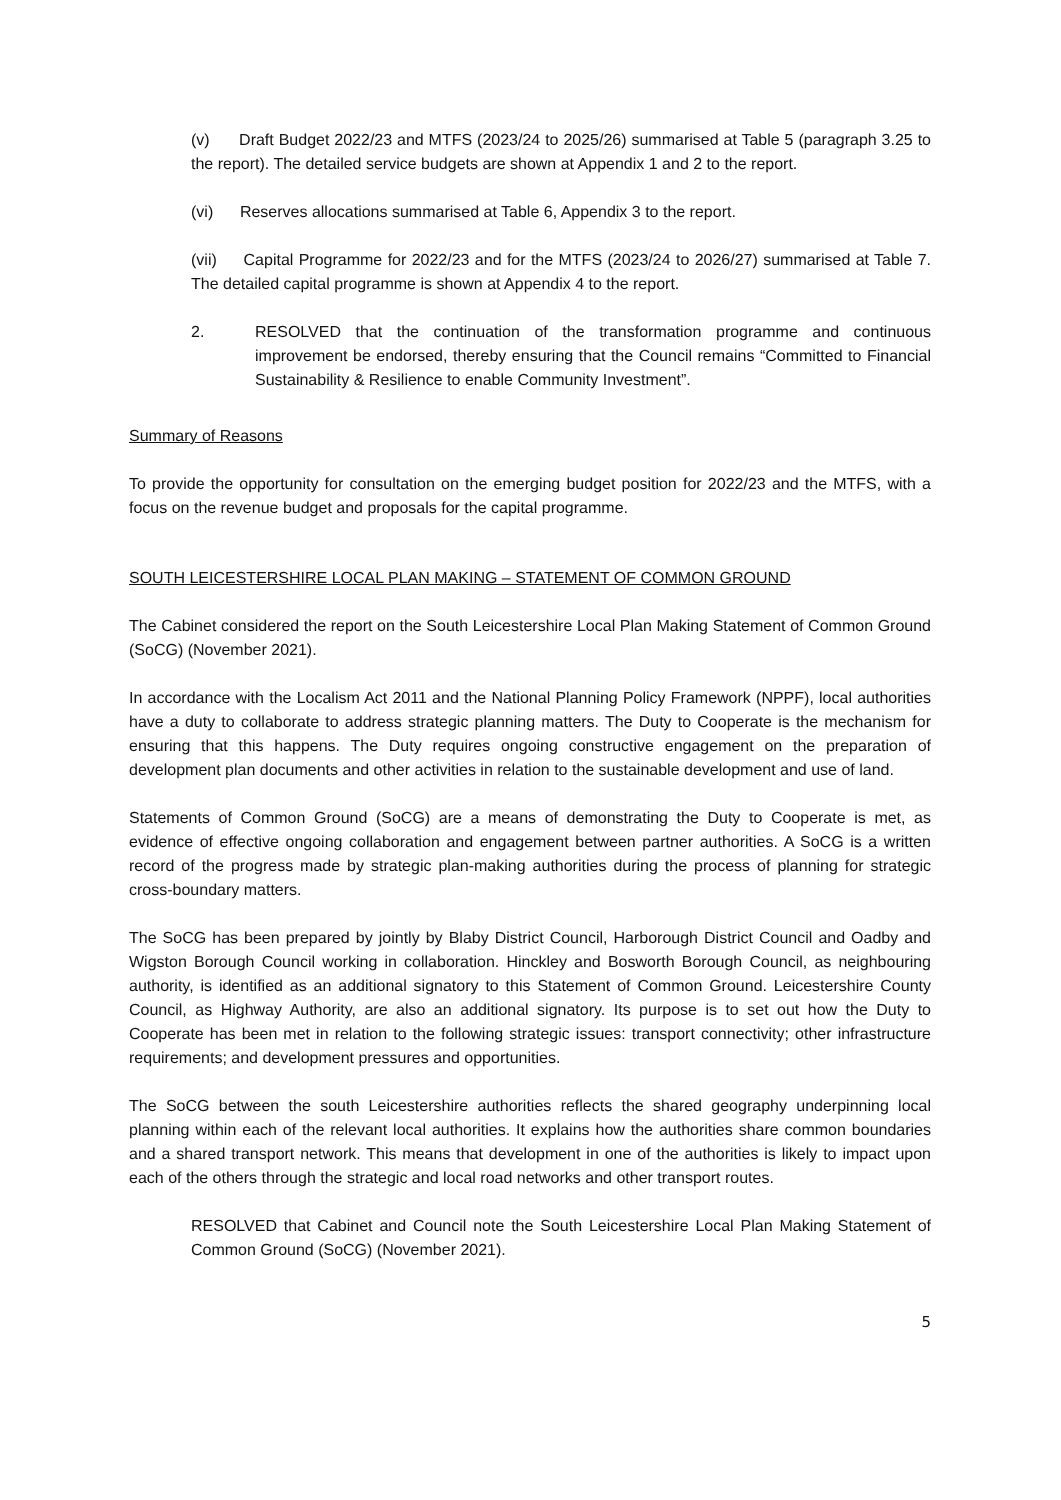(v) Draft Budget 2022/23 and MTFS (2023/24 to 2025/26) summarised at Table 5 (paragraph 3.25 to the report). The detailed service budgets are shown at Appendix 1 and 2 to the report.
(vi) Reserves allocations summarised at Table 6, Appendix 3 to the report.
(vii) Capital Programme for 2022/23 and for the MTFS (2023/24 to 2026/27) summarised at Table 7. The detailed capital programme is shown at Appendix 4 to the report.
2. RESOLVED that the continuation of the transformation programme and continuous improvement be endorsed, thereby ensuring that the Council remains “Committed to Financial Sustainability & Resilience to enable Community Investment”.
Summary of Reasons
To provide the opportunity for consultation on the emerging budget position for 2022/23 and the MTFS, with a focus on the revenue budget and proposals for the capital programme.
SOUTH LEICESTERSHIRE LOCAL PLAN MAKING – STATEMENT OF COMMON GROUND
The Cabinet considered the report on the South Leicestershire Local Plan Making Statement of Common Ground (SoCG) (November 2021).
In accordance with the Localism Act 2011 and the National Planning Policy Framework (NPPF), local authorities have a duty to collaborate to address strategic planning matters. The Duty to Cooperate is the mechanism for ensuring that this happens. The Duty requires ongoing constructive engagement on the preparation of development plan documents and other activities in relation to the sustainable development and use of land.
Statements of Common Ground (SoCG) are a means of demonstrating the Duty to Cooperate is met, as evidence of effective ongoing collaboration and engagement between partner authorities. A SoCG is a written record of the progress made by strategic plan-making authorities during the process of planning for strategic cross-boundary matters.
The SoCG has been prepared by jointly by Blaby District Council, Harborough District Council and Oadby and Wigston Borough Council working in collaboration. Hinckley and Bosworth Borough Council, as neighbouring authority, is identified as an additional signatory to this Statement of Common Ground. Leicestershire County Council, as Highway Authority, are also an additional signatory. Its purpose is to set out how the Duty to Cooperate has been met in relation to the following strategic issues: transport connectivity; other infrastructure requirements; and development pressures and opportunities.
The SoCG between the south Leicestershire authorities reflects the shared geography underpinning local planning within each of the relevant local authorities. It explains how the authorities share common boundaries and a shared transport network. This means that development in one of the authorities is likely to impact upon each of the others through the strategic and local road networks and other transport routes.
RESOLVED that Cabinet and Council note the South Leicestershire Local Plan Making Statement of Common Ground (SoCG) (November 2021).
5